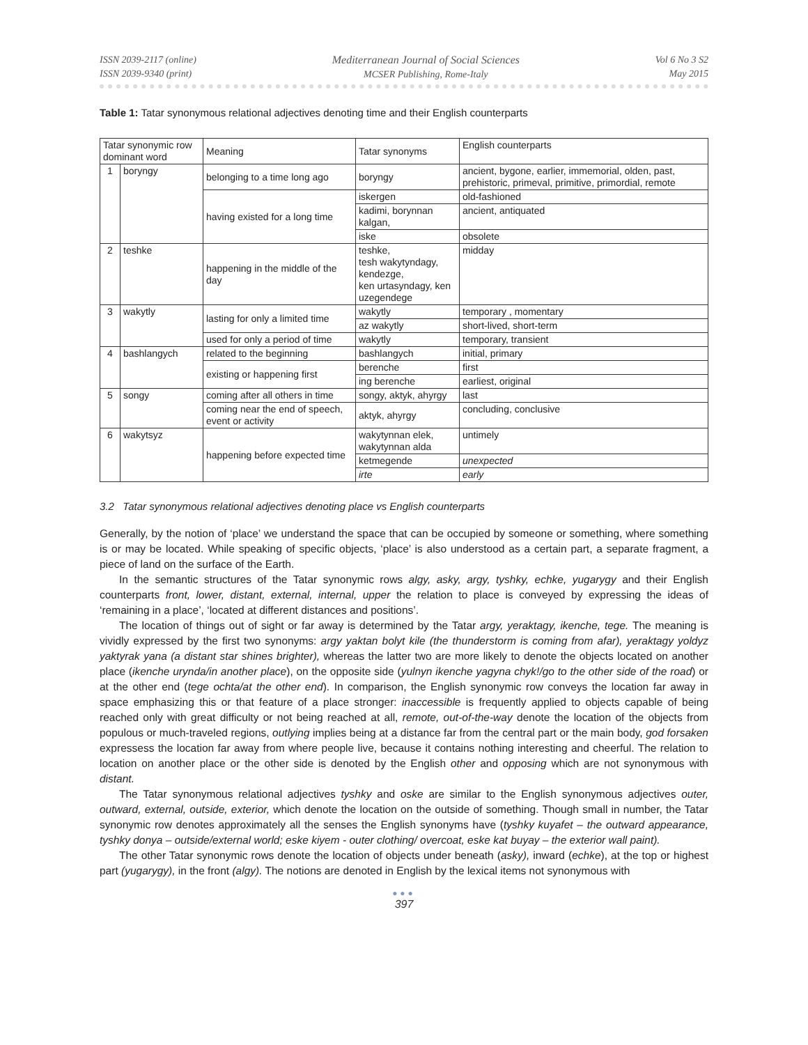ISSN 2039-2117 (online)
ISSN 2039-9340 (print)
Mediterranean Journal of Social Sciences
MCSER Publishing, Rome-Italy
Vol 6 No 3 S2
May 2015
Table 1: Tatar synonymous relational adjectives denoting time and their English counterparts
| Tatar synonymic row dominant word | | Meaning | Tatar synonyms | English counterparts |
| 1 | boryngy | belonging to a time long ago | boryngy | ancient, bygone, earlier, immemorial, olden, past, prehistoric, primeval, primitive, primordial, remote |
| | | having existed for a long time | iskergen | old-fashioned |
| | | | kadimi, borynnan kalgan, | ancient, antiquated |
| | | | iske | obsolete |
| 2 | teshke | happening in the middle of the day | teshke, tesh wakytyndagy, kendezge, ken urtasyndagy, ken uzegendege | midday |
| 3 | wakytly | lasting for only a limited time | wakytly | temporary , momentary |
| | | | az wakytly | short-lived, short-term |
| | | used for only a period of time | wakytly | temporary, transient |
| 4 | bashlangych | related to the beginning | bashlangych | initial, primary |
| | | existing or happening first | berenche | first |
| | | | ing berenche | earliest, original |
| 5 | songy | coming after all others in time | songy, aktyk, ahyrgy | last |
| | | coming near the end of speech, event or activity | aktyk, ahyrgy | concluding, conclusive |
| 6 | wakytsyz | happening before expected time | wakytynnan elek, wakytynnan alda | untimely |
| | | | ketmegende | unexpected |
| | | | irte | early |
3.2 Tatar synonymous relational adjectives denoting place vs English counterparts
Generally, by the notion of ‘place’ we understand the space that can be occupied by someone or something, where something is or may be located. While speaking of specific objects, ‘place’ is also understood as a certain part, a separate fragment, a piece of land on the surface of the Earth.
In the semantic structures of the Tatar synonymic rows algy, asky, argy, tyshky, echke, yugarygy and their English counterparts front, lower, distant, external, internal, upper the relation to place is conveyed by expressing the ideas of ‘remaining in a place’, ‘located at different distances and positions’.
The location of things out of sight or far away is determined by the Tatar argy, yeraktagy, ikenche, tege. The meaning is vividly expressed by the first two synonyms: argy yaktan bolyt kile (the thunderstorm is coming from afar), yeraktagy yoldyz yaktyrak yana (a distant star shines brighter), whereas the latter two are more likely to denote the objects located on another place (ikenche urynda/in another place), on the opposite side (yulnyn ikenche yagyna chyk!/go to the other side of the road) or at the other end (tege ochta/at the other end). In comparison, the English synonymic row conveys the location far away in space emphasizing this or that feature of a place stronger: inaccessible is frequently applied to objects capable of being reached only with great difficulty or not being reached at all, remote, out-of-the-way denote the location of the objects from populous or much-traveled regions, outlying implies being at a distance far from the central part or the main body, god forsaken expressess the location far away from where people live, because it contains nothing interesting and cheerful. The relation to location on another place or the other side is denoted by the English other and opposing which are not synonymous with distant.
The Tatar synonymous relational adjectives tyshky and oske are similar to the English synonymous adjectives outer, outward, external, outside, exterior, which denote the location on the outside of something. Though small in number, the Tatar synonymic row denotes approximately all the senses the English synonyms have (tyshky kuyafet – the outward appearance, tyshky donya – outside/external world; eske kiyem - outer clothing/ overcoat, eske kat buyay – the exterior wall paint).
The other Tatar synonymic rows denote the location of objects under beneath (asky), inward (echke), at the top or highest part (yugarygy), in the front (algy). The notions are denoted in English by the lexical items not synonymous with
●●●
397